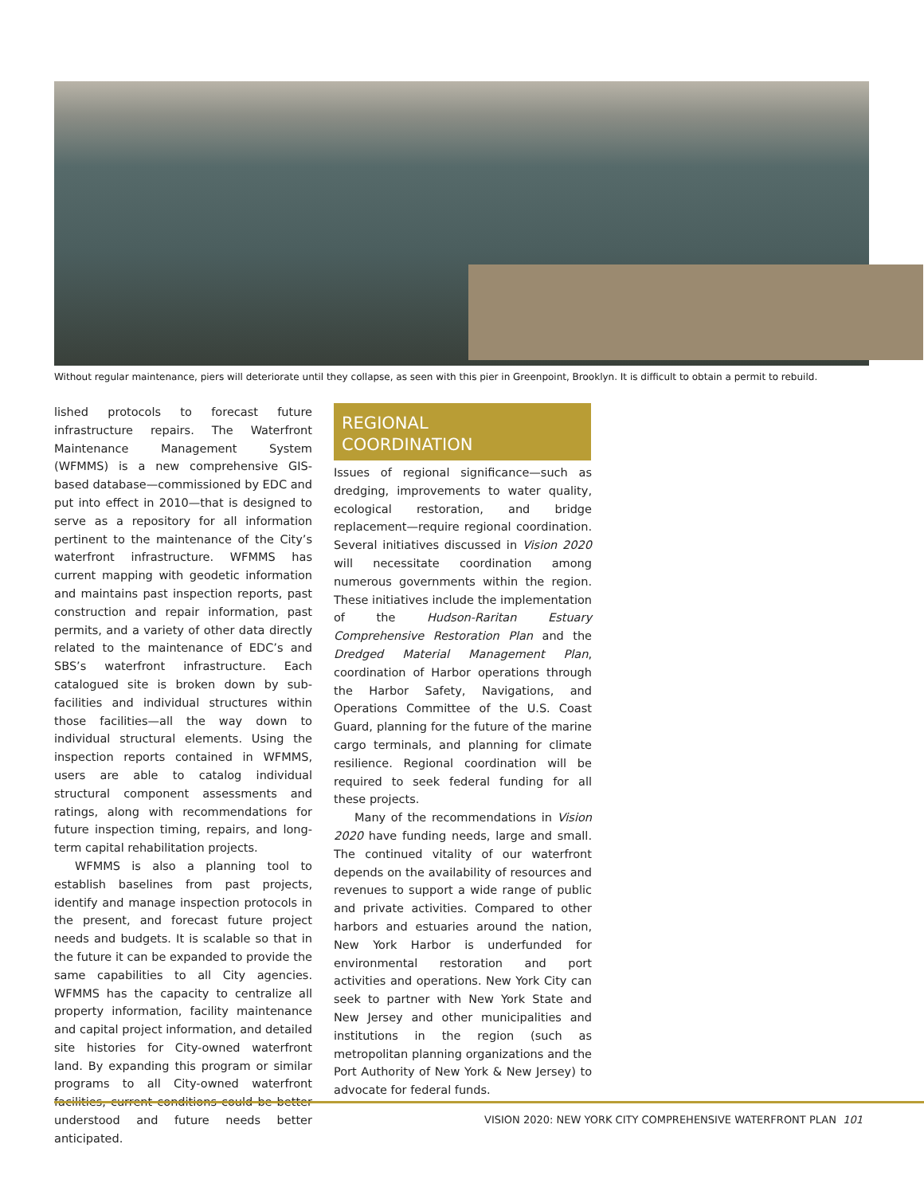Without regular maintenance, piers will deteriorate until they collapse, as seen with this pier in Greenpoint, Brooklyn. It is difficult to obtain a permit to rebuild.
lished protocols to forecast future infrastructure repairs. The Waterfront Maintenance Management System (WFMMS) is a new comprehensive GIS-based database—commissioned by EDC and put into effect in 2010—that is designed to serve as a repository for all information pertinent to the maintenance of the City’s waterfront infrastructure. WFMMS has current mapping with geodetic information and maintains past inspection reports, past construction and repair information, past permits, and a variety of other data directly related to the maintenance of EDC’s and SBS’s waterfront infrastructure. Each catalogued site is broken down by sub-facilities and individual structures within those facilities—all the way down to individual structural elements. Using the inspection reports contained in WFMMS, users are able to catalog individual structural component assessments and ratings, along with recommendations for future inspection timing, repairs, and long-term capital rehabilitation projects.
WFMMS is also a planning tool to establish baselines from past projects, identify and manage inspection protocols in the present, and forecast future project needs and budgets. It is scalable so that in the future it can be expanded to provide the same capabilities to all City agencies. WFMMS has the capacity to centralize all property information, facility maintenance and capital project information, and detailed site histories for City-owned waterfront land. By expanding this program or similar programs to all City-owned waterfront facilities, current conditions could be better understood and future needs better anticipated.
REGIONAL
COORDINATION
Issues of regional significance—such as dredging, improvements to water quality, ecological restoration, and bridge replacement—require regional coordination. Several initiatives discussed in Vision 2020 will necessitate coordination among numerous governments within the region. These initiatives include the implementation of the Hudson-Raritan Estuary Comprehensive Restoration Plan and the Dredged Material Management Plan, coordination of Harbor operations through the Harbor Safety, Navigations, and Operations Committee of the U.S. Coast Guard, planning for the future of the marine cargo terminals, and planning for climate resilience. Regional coordination will be required to seek federal funding for all these projects.
Many of the recommendations in Vision 2020 have funding needs, large and small. The continued vitality of our waterfront depends on the availability of resources and revenues to support a wide range of public and private activities. Compared to other harbors and estuaries around the nation, New York Harbor is underfunded for environmental restoration and port activities and operations. New York City can seek to partner with New York State and New Jersey and other municipalities and institutions in the region (such as metropolitan planning organizations and the Port Authority of New York & New Jersey) to advocate for federal funds.
VISION 2020: NEW YORK CITY COMPREHENSIVE WATERFRONT PLAN 101